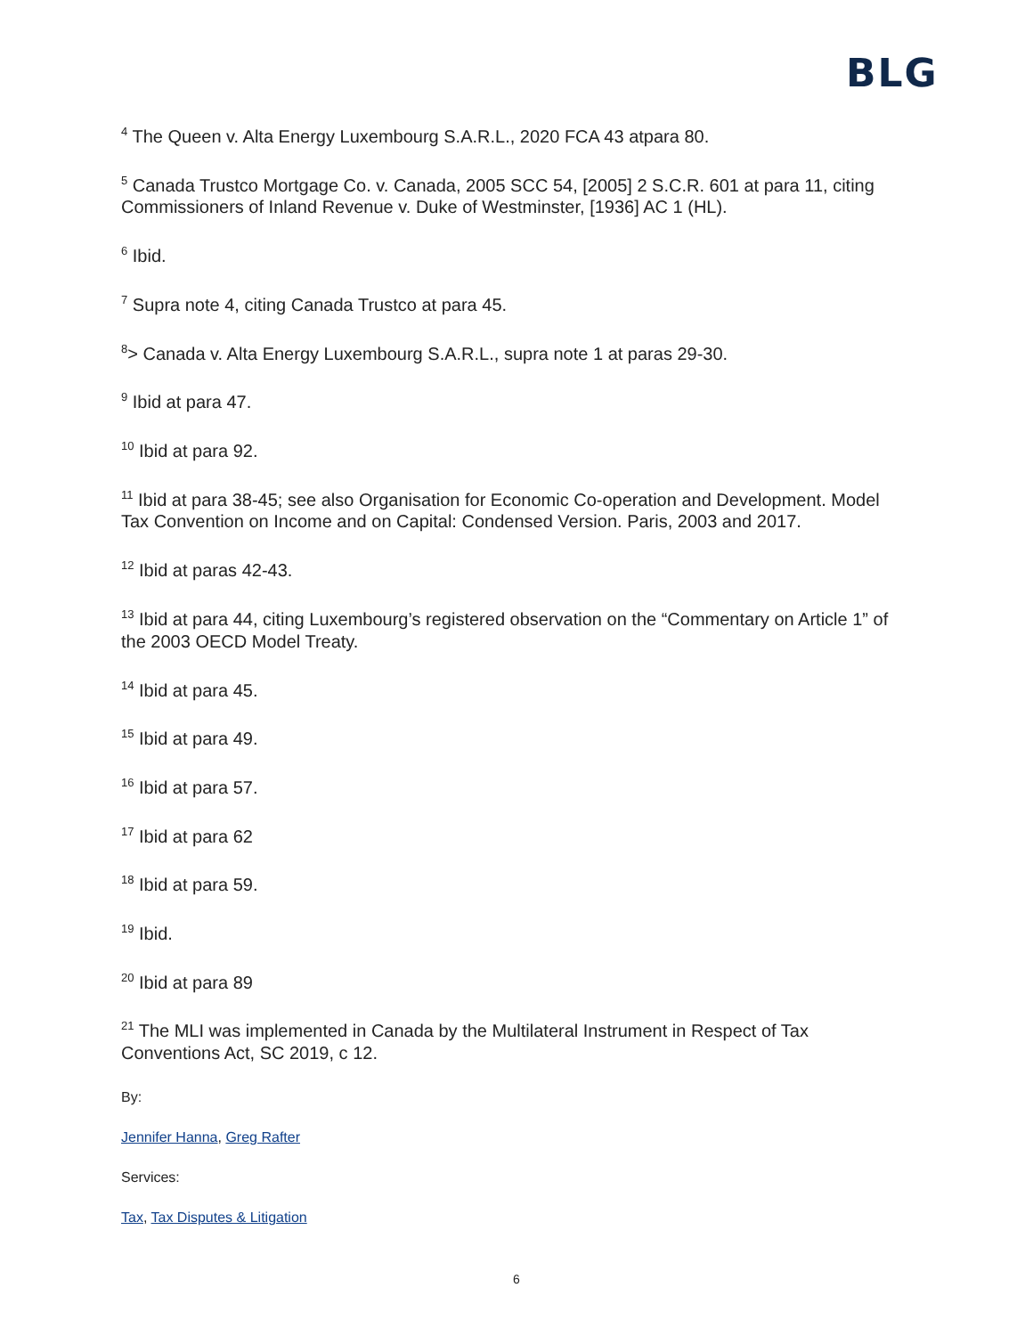BLG
<sup>4</sup> The Queen v. Alta Energy Luxembourg S.A.R.L., 2020 FCA 43 atpara 80.
<sup>5</sup> Canada Trustco Mortgage Co. v. Canada, 2005 SCC 54, [2005] 2 S.C.R. 601 at para 11, citing Commissioners of Inland Revenue v. Duke of Westminster, [1936] AC 1 (HL).
<sup>6</sup> Ibid.
<sup>7</sup> Supra note 4, citing Canada Trustco at para 45.
<sup>8</sup>> Canada v. Alta Energy Luxembourg S.A.R.L., supra note 1 at paras 29-30.
<sup>9</sup> Ibid at para 47.
<sup>10</sup> Ibid at para 92.
<sup>11</sup> Ibid at para 38-45; see also Organisation for Economic Co-operation and Development. Model Tax Convention on Income and on Capital: Condensed Version. Paris, 2003 and 2017.
<sup>12</sup> Ibid at paras 42-43.
<sup>13</sup> Ibid at para 44, citing Luxembourg’s registered observation on the “Commentary on Article 1” of the 2003 OECD Model Treaty.
<sup>14</sup> Ibid at para 45.
<sup>15</sup> Ibid at para 49.
<sup>16</sup> Ibid at para 57.
<sup>17</sup> Ibid at para 62
<sup>18</sup> Ibid at para 59.
<sup>19</sup> Ibid.
<sup>20</sup> Ibid at para 89
<sup>21</sup> The MLI was implemented in Canada by the Multilateral Instrument in Respect of Tax Conventions Act, SC 2019, c 12.
By:
Jennifer Hanna, Greg Rafter
Services:
Tax, Tax Disputes & Litigation
6